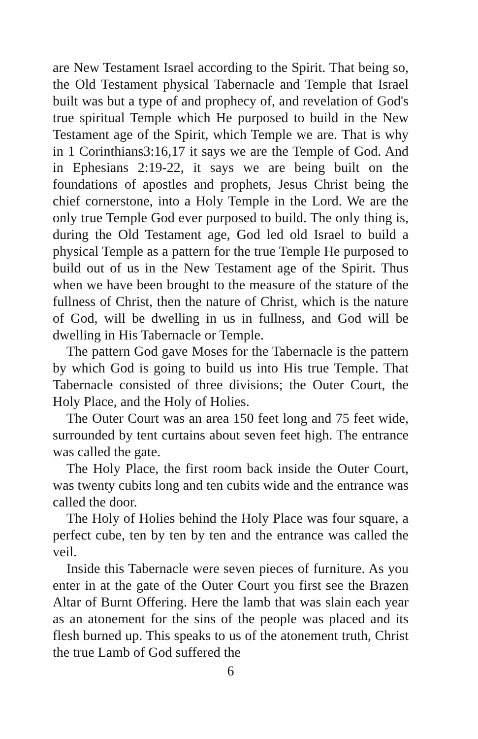are New Testament Israel according to the Spirit. That being so, the Old Testament physical Tabernacle and Temple that Israel built was but a type of and prophecy of, and revelation of God's true spiritual Temple which He purposed to build in the New Testament age of the Spirit, which Temple we are. That is why in 1 Corinthians3:16,17 it says we are the Temple of God. And in Ephesians 2:19-22, it says we are being built on the foundations of apostles and prophets, Jesus Christ being the chief cornerstone, into a Holy Temple in the Lord. We are the only true Temple God ever purposed to build. The only thing is, during the Old Testament age, God led old Israel to build a physical Temple as a pattern for the true Temple He purposed to build out of us in the New Testament age of the Spirit. Thus when we have been brought to the measure of the stature of the fullness of Christ, then the nature of Christ, which is the nature of God, will be dwelling in us in fullness, and God will be dwelling in His Tabernacle or Temple.
The pattern God gave Moses for the Tabernacle is the pattern by which God is going to build us into His true Temple. That Tabernacle consisted of three divisions; the Outer Court, the Holy Place, and the Holy of Holies.
The Outer Court was an area 150 feet long and 75 feet wide, surrounded by tent curtains about seven feet high. The entrance was called the gate.
The Holy Place, the first room back inside the Outer Court, was twenty cubits long and ten cubits wide and the entrance was called the door.
The Holy of Holies behind the Holy Place was four square, a perfect cube, ten by ten by ten and the entrance was called the veil.
Inside this Tabernacle were seven pieces of furniture. As you enter in at the gate of the Outer Court you first see the Brazen Altar of Burnt Offering. Here the lamb that was slain each year as an atonement for the sins of the people was placed and its flesh burned up. This speaks to us of the atonement truth, Christ the true Lamb of God suffered the
6